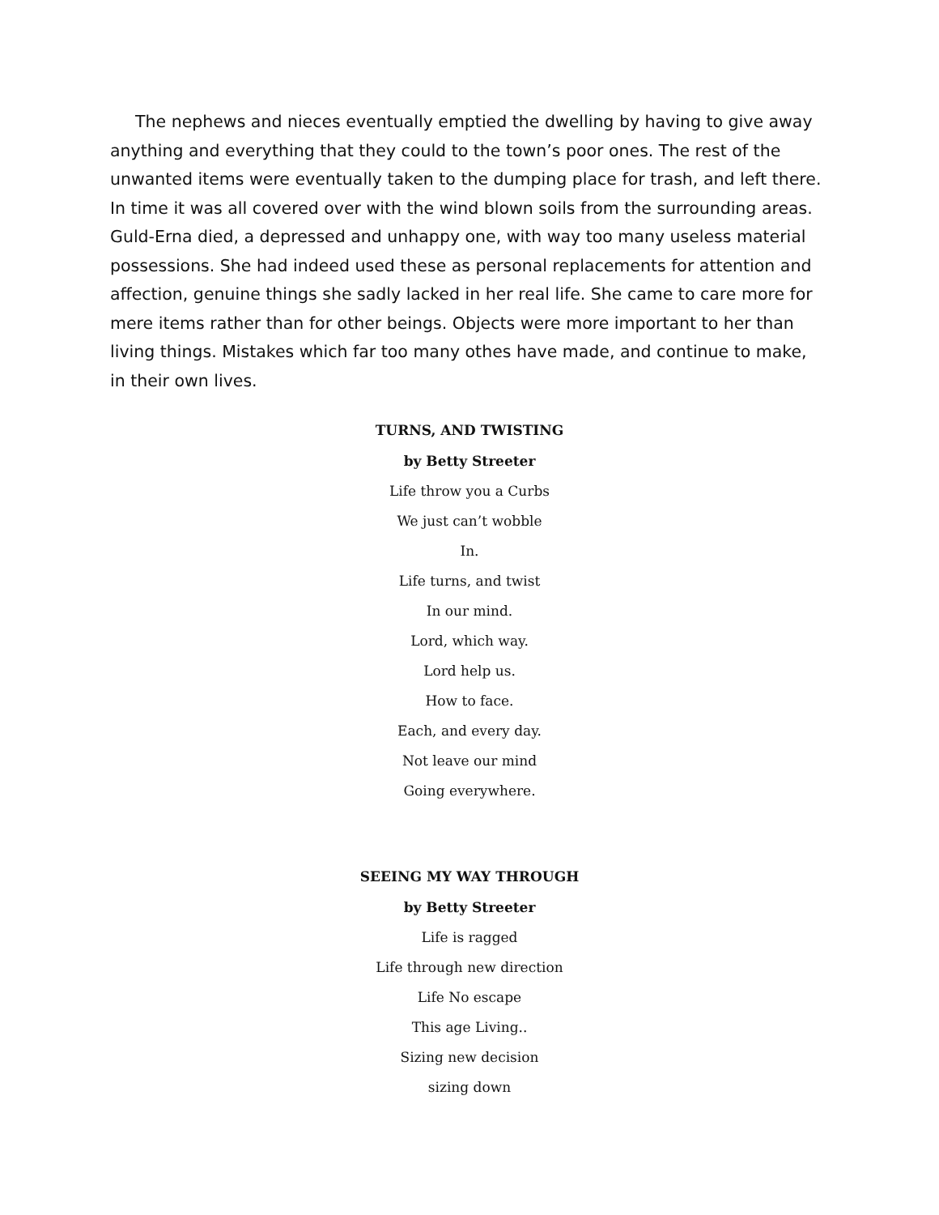The nephews and nieces eventually emptied the dwelling by having to give away anything and everything that they could to the town’s poor ones. The rest of the unwanted items were eventually taken to the dumping place for trash, and left there. In time it was all covered over with the wind blown soils from the surrounding areas. Guld-Erna died, a depressed and unhappy one, with way too many useless material possessions. She had indeed used these as personal replacements for attention and affection, genuine things she sadly lacked in her real life. She came to care more for mere items rather than for other beings. Objects were more important to her than living things. Mistakes which far too many othes have made, and continue to make, in their own lives.
TURNS, AND TWISTING
by Betty Streeter
Life throw you a Curbs
We just can’t wobble
In.
Life turns, and twist
In our mind.
Lord, which way.
Lord help us.
How to face.
Each, and every day.
Not leave our mind
Going everywhere.
SEEING MY WAY THROUGH
by Betty Streeter
Life is ragged
Life through new direction
Life No escape
This age Living..
Sizing new decision
sizing down